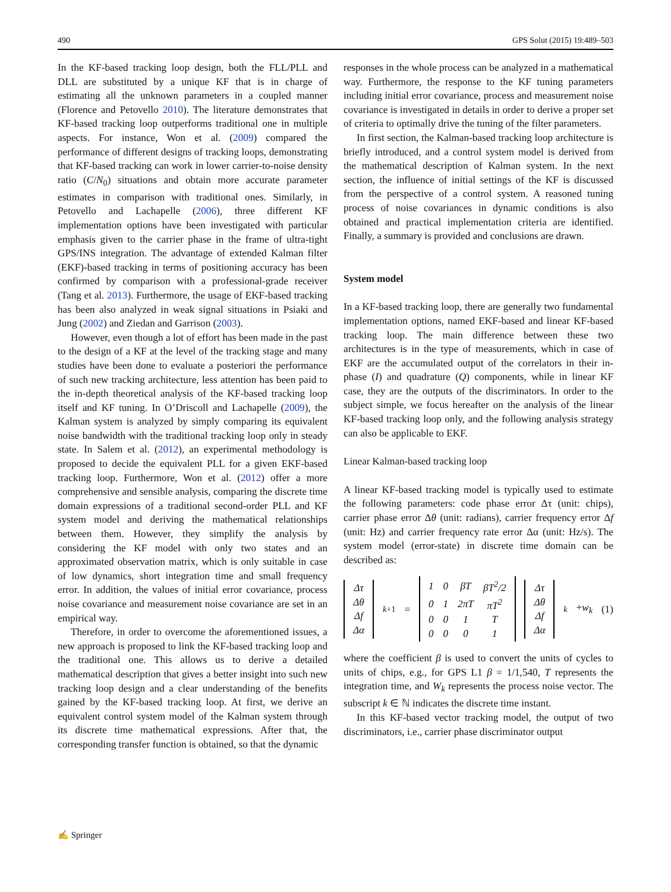490 GPS Solut (2015) 19:489–503
In the KF-based tracking loop design, both the FLL/PLL and DLL are substituted by a unique KF that is in charge of estimating all the unknown parameters in a coupled manner (Florence and Petovello 2010). The literature demonstrates that KF-based tracking loop outperforms traditional one in multiple aspects. For instance, Won et al. (2009) compared the performance of different designs of tracking loops, demonstrating that KF-based tracking can work in lower carrier-to-noise density ratio (C/N<sub>0</sub>) situations and obtain more accurate parameter estimates in comparison with traditional ones. Similarly, in Petovello and Lachapelle (2006), three different KF implementation options have been investigated with particular emphasis given to the carrier phase in the frame of ultra-tight GPS/INS integration. The advantage of extended Kalman filter (EKF)-based tracking in terms of positioning accuracy has been confirmed by comparison with a professional-grade receiver (Tang et al. 2013). Furthermore, the usage of EKF-based tracking has been also analyzed in weak signal situations in Psiaki and Jung (2002) and Ziedan and Garrison (2003).
However, even though a lot of effort has been made in the past to the design of a KF at the level of the tracking stage and many studies have been done to evaluate a posteriori the performance of such new tracking architecture, less attention has been paid to the in-depth theoretical analysis of the KF-based tracking loop itself and KF tuning. In O’Driscoll and Lachapelle (2009), the Kalman system is analyzed by simply comparing its equivalent noise bandwidth with the traditional tracking loop only in steady state. In Salem et al. (2012), an experimental methodology is proposed to decide the equivalent PLL for a given EKF-based tracking loop. Furthermore, Won et al. (2012) offer a more comprehensive and sensible analysis, comparing the discrete time domain expressions of a traditional second-order PLL and KF system model and deriving the mathematical relationships between them. However, they simplify the analysis by considering the KF model with only two states and an approximated observation matrix, which is only suitable in case of low dynamics, short integration time and small frequency error. In addition, the values of initial error covariance, process noise covariance and measurement noise covariance are set in an empirical way.
Therefore, in order to overcome the aforementioned issues, a new approach is proposed to link the KF-based tracking loop and the traditional one. This allows us to derive a detailed mathematical description that gives a better insight into such new tracking loop design and a clear understanding of the benefits gained by the KF-based tracking loop. At first, we derive an equivalent control system model of the Kalman system through its discrete time mathematical expressions. After that, the corresponding transfer function is obtained, so that the dynamic
responses in the whole process can be analyzed in a mathematical way. Furthermore, the response to the KF tuning parameters including initial error covariance, process and measurement noise covariance is investigated in details in order to derive a proper set of criteria to optimally drive the tuning of the filter parameters.
In first section, the Kalman-based tracking loop architecture is briefly introduced, and a control system model is derived from the mathematical description of Kalman system. In the next section, the influence of initial settings of the KF is discussed from the perspective of a control system. A reasoned tuning process of noise covariances in dynamic conditions is also obtained and practical implementation criteria are identified. Finally, a summary is provided and conclusions are drawn.
System model
In a KF-based tracking loop, there are generally two fundamental implementation options, named EKF-based and linear KF-based tracking loop. The main difference between these two architectures is in the type of measurements, which in case of EKF are the accumulated output of the correlators in their in-phase (I) and quadrature (Q) components, while in linear KF case, they are the outputs of the discriminators. In order to the subject simple, we focus hereafter on the analysis of the linear KF-based tracking loop only, and the following analysis strategy can also be applicable to EKF.
Linear Kalman-based tracking loop
A linear KF-based tracking model is typically used to estimate the following parameters: code phase error Δτ (unit: chips), carrier phase error Δθ (unit: radians), carrier frequency error Δf (unit: Hz) and carrier frequency rate error Δα (unit: Hz/s). The system model (error-state) in discrete time domain can be described as:
| Δτ |
| Δθ |
| Δf |
| Δα |
<sub>k+1</sub> =
| 1 | 0 | βT | βT<sup>2</sup>/2 |
| 0 | 1 | 2πT | πT<sup>2</sup> |
| 0 | 0 | 1 | T |
| 0 | 0 | 0 | 1 |
| Δτ |
| Δθ |
| Δf |
| Δα |
<sub>k</sub> +w<sub>k</sub> (1)
where the coefficient β is used to convert the units of cycles to units of chips, e.g., for GPS L1 β = 1/1,540, T represents the integration time, and W<sub>k</sub> represents the process noise vector. The subscript k ∈ ℕ indicates the discrete time instant.
In this KF-based vector tracking model, the output of two discriminators, i.e., carrier phase discriminator output
✍ Springer